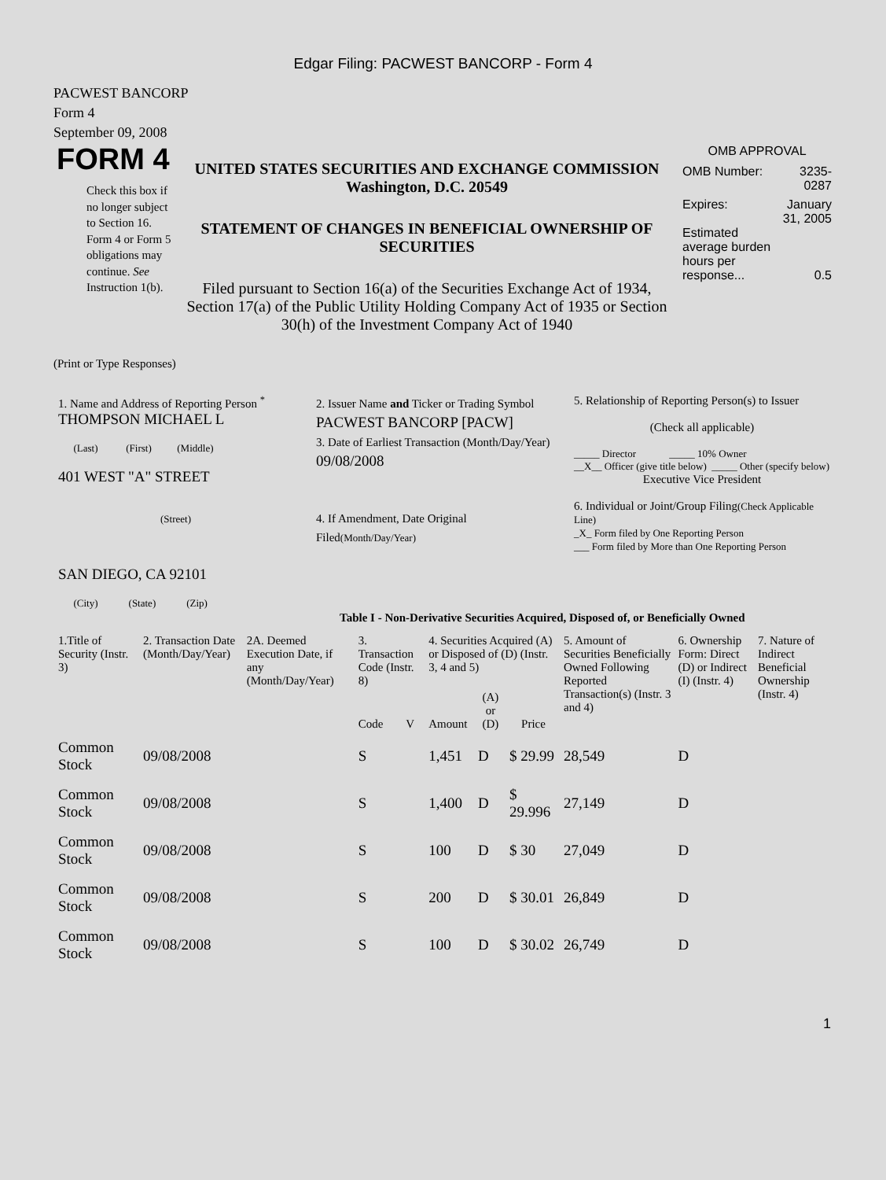Edgar Filing: PACWEST BANCORP - Form 4
PACWEST BANCORP
Form 4
September 09, 2008
FORM 4
Check this box if no longer subject to Section 16. Form 4 or Form 5 obligations may continue. See Instruction 1(b).
UNITED STATES SECURITIES AND EXCHANGE COMMISSION
Washington, D.C. 20549
STATEMENT OF CHANGES IN BENEFICIAL OWNERSHIP OF SECURITIES
Filed pursuant to Section 16(a) of the Securities Exchange Act of 1934, Section 17(a) of the Public Utility Holding Company Act of 1935 or Section 30(h) of the Investment Company Act of 1940
OMB APPROVAL
| OMB Number: | 3235-0287 |
| Expires: | January 31, 2005 |
| Estimated average burden hours per response... | 0.5 |
(Print or Type Responses)
| 1. Name and Address of Reporting Person <sup>*</sup> THOMPSON MICHAEL L (Last) (First) (Middle) 401 WEST "A" STREET (Street) SAN DIEGO, CA 92101 (City) (State) (Zip) | 2. Issuer Name and Ticker or Trading Symbol PACWEST BANCORP [PACW] 3. Date of Earliest Transaction (Month/Day/Year) 09/08/2008 4. If Amendment, Date Original Filed (Month/Day/Year) | 5. Relationship of Reporting Person(s) to Issuer (Check all applicable) _____ Director _____ 10% Owner __X__ Officer (give title below) _____ Other (specify below) Executive Vice President 6. Individual or Joint/Group Filing (Check Applicable Line) _X_ Form filed by One Reporting Person ___ Form filed by More than One Reporting Person |
Table I - Non-Derivative Securities Acquired, Disposed of, or Beneficially Owned
| 1.Title of Security (Instr. 3) | 2. Transaction Date (Month/Day/Year) | 2A. Deemed Execution Date, if any (Month/Day/Year) | 3. Transaction Code (Instr. 8) | | 4. Securities Acquired (A) or Disposed of (D) (Instr. 3, 4 and 5) | | | 5. Amount of Securities Beneficially Owned Following Reported Transaction(s) (Instr. 3 and 4) | 6. Ownership Form: Direct (D) or Indirect (I) (Instr. 4) | 7. Nature of Indirect Beneficial Ownership (Instr. 4) |
| --- | --- | --- | --- | --- | --- | --- | --- | --- | --- | --- |
| | | | Code | V | Amount | (A) or (D) | Price | | | |
| Common Stock | 09/08/2008 | | S | | 1,451 | D | $ 29.99 | 28,549 | D | |
| Common Stock | 09/08/2008 | | S | | 1,400 | D | $ 29.996 | 27,149 | D | |
| Common Stock | 09/08/2008 | | S | | 100 | D | $ 30 | 27,049 | D | |
| Common Stock | 09/08/2008 | | S | | 200 | D | $ 30.01 | 26,849 | D | |
| Common Stock | 09/08/2008 | | S | | 100 | D | $ 30.02 | 26,749 | D | |
1